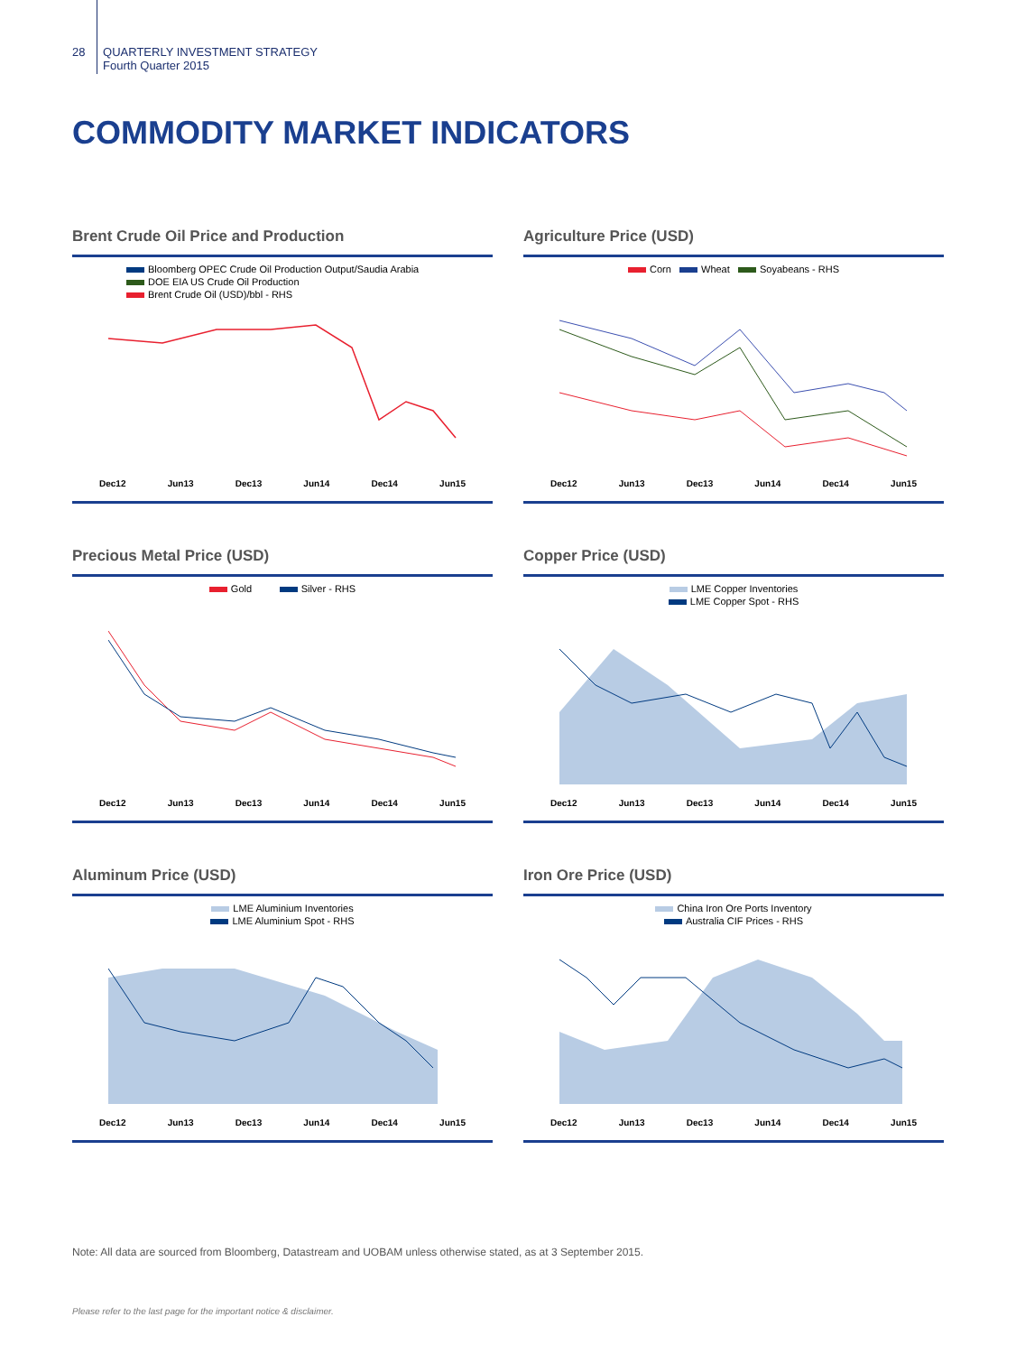28 QUARTERLY INVESTMENT STRATEGY
Fourth Quarter 2015
COMMODITY MARKET INDICATORS
Brent Crude Oil Price and Production
Bloomberg OPEC Crude Oil Production Output/Saudia Arabia
DOE EIA US Crude Oil Production
Brent Crude Oil (USD)/bbl - RHS
Dec12 Jun13 Dec13 Jun14 Dec14 Jun15
Agriculture Price (USD)
Corn Wheat Soyabeans - RHS
Dec12 Jun13 Dec13 Jun14 Dec14 Jun15
Precious Metal Price (USD)
Gold Silver - RHS
Dec12 Jun13 Dec13 Jun14 Dec14 Jun15
Copper Price (USD)
LME Copper Inventories
LME Copper Spot - RHS
Dec12 Jun13 Dec13 Jun14 Dec14 Jun15
Aluminum Price (USD)
LME Aluminium Inventories
LME Aluminium Spot - RHS
Dec12 Jun13 Dec13 Jun14 Dec14 Jun15
Iron Ore Price (USD)
China Iron Ore Ports Inventory
Australia CIF Prices - RHS
Dec12 Jun13 Dec13 Jun14 Dec14 Jun15
Note: All data are sourced from Bloomberg, Datastream and UOBAM unless otherwise stated, as at 3 September 2015.
Please refer to the last page for the important notice & disclaimer.